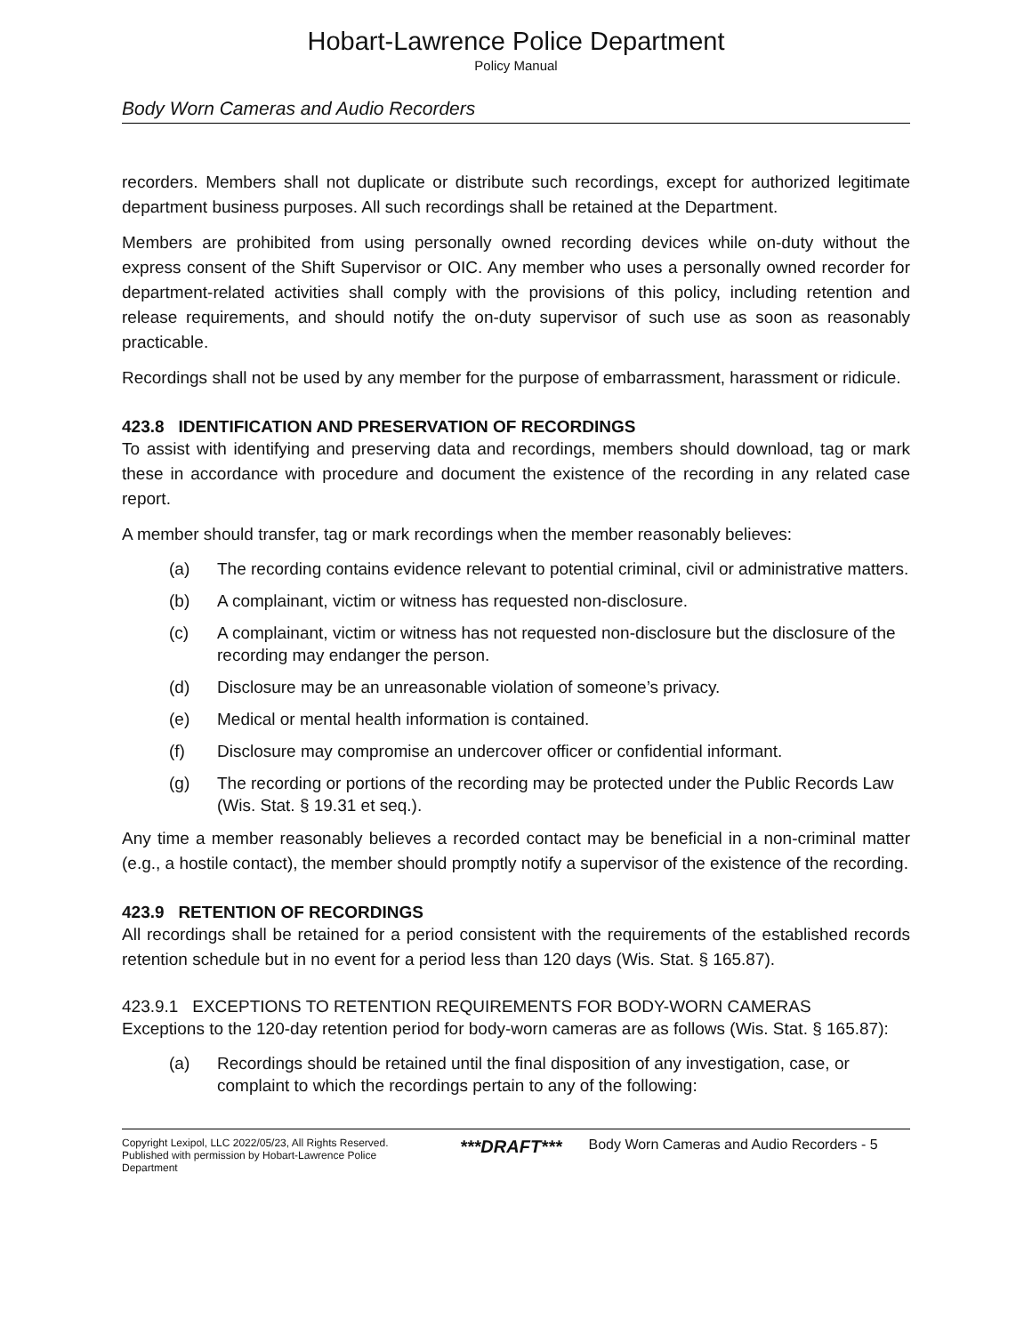Hobart-Lawrence Police Department
Policy Manual
Body Worn Cameras and Audio Recorders
recorders. Members shall not duplicate or distribute such recordings, except for authorized legitimate department business purposes. All such recordings shall be retained at the Department.
Members are prohibited from using personally owned recording devices while on-duty without the express consent of the Shift Supervisor or OIC. Any member who uses a personally owned recorder for department-related activities shall comply with the provisions of this policy, including retention and release requirements, and should notify the on-duty supervisor of such use as soon as reasonably practicable.
Recordings shall not be used by any member for the purpose of embarrassment, harassment or ridicule.
423.8 IDENTIFICATION AND PRESERVATION OF RECORDINGS
To assist with identifying and preserving data and recordings, members should download, tag or mark these in accordance with procedure and document the existence of the recording in any related case report.
A member should transfer, tag or mark recordings when the member reasonably believes:
(a) The recording contains evidence relevant to potential criminal, civil or administrative matters.
(b) A complainant, victim or witness has requested non-disclosure.
(c) A complainant, victim or witness has not requested non-disclosure but the disclosure of the recording may endanger the person.
(d) Disclosure may be an unreasonable violation of someone’s privacy.
(e) Medical or mental health information is contained.
(f) Disclosure may compromise an undercover officer or confidential informant.
(g) The recording or portions of the recording may be protected under the Public Records Law (Wis. Stat. § 19.31 et seq.).
Any time a member reasonably believes a recorded contact may be beneficial in a non-criminal matter (e.g., a hostile contact), the member should promptly notify a supervisor of the existence of the recording.
423.9 RETENTION OF RECORDINGS
All recordings shall be retained for a period consistent with the requirements of the established records retention schedule but in no event for a period less than 120 days (Wis. Stat. § 165.87).
423.9.1 EXCEPTIONS TO RETENTION REQUIREMENTS FOR BODY-WORN CAMERAS
Exceptions to the 120-day retention period for body-worn cameras are as follows (Wis. Stat. § 165.87):
(a) Recordings should be retained until the final disposition of any investigation, case, or complaint to which the recordings pertain to any of the following:
Copyright Lexipol, LLC 2022/05/23, All Rights Reserved.
Published with permission by Hobart-Lawrence Police Department
***DRAFT***
Body Worn Cameras and Audio Recorders - 5